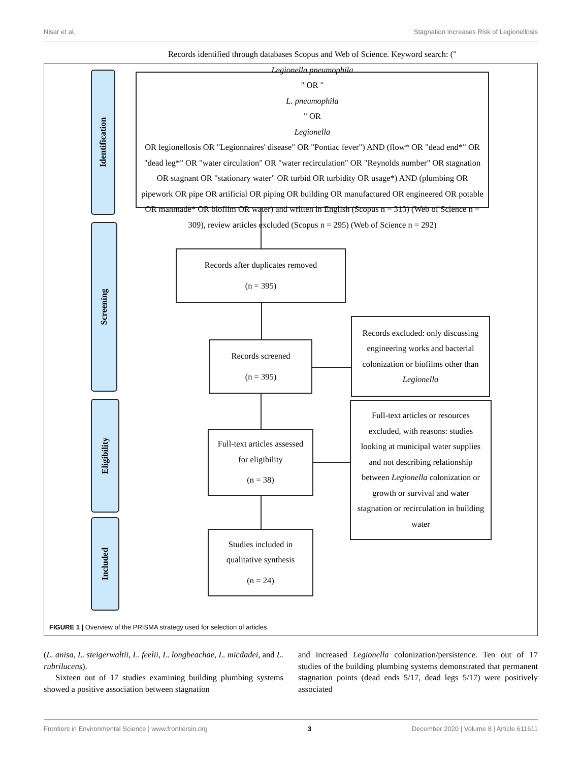Nisar et al. Stagnation Increases Risk of Legionellosis
Identification
Screening
Eligibility
Included
Records identified through databases Scopus and Web of Science. Keyword search: ("
Legionella pneumophila
" OR "
L. pneumophila
" OR
Legionella
OR legionellosis OR "Legionnaires' disease" OR "Pontiac fever") AND (flow* OR "dead end*" OR "dead leg*" OR "water circulation" OR "water recirculation" OR "Reynolds number" OR stagnation OR stagnant OR "stationary water" OR turbid OR turbidity OR usage*) AND (plumbing OR pipework OR pipe OR artificial OR piping OR building OR manufactured OR engineered OR potable OR manmade* OR biofilm OR water) and written in English (Scopus n = 313) (Web of Science n = 309), review articles excluded (Scopus n = 295) (Web of Science n = 292)
Records after duplicates removed
(n = 395)
Records screened
(n = 395)
Records excluded: only discussing engineering works and bacterial colonization or biofilms other than Legionella
Full-text articles assessed for eligibility
(n = 38)
Full-text articles or resources excluded, with reasons: studies looking at municipal water supplies and not describing relationship between Legionella colonization or growth or survival and water stagnation or recirculation in building water
Studies included in qualitative synthesis
(n = 24)
FIGURE 1 | Overview of the PRISMA strategy used for selection of articles.
(L. anisa, L. steigerwaltii, L. feelii, L. longbeachae, L. micdadei, and L. rubrilucens).
Sixteen out of 17 studies examining building plumbing systems showed a positive association between stagnation
and increased Legionella colonization/persistence. Ten out of 17 studies of the building plumbing systems demonstrated that permanent stagnation points (dead ends 5/17, dead legs 5/17) were positively associated
Frontiers in Environmental Science | www.frontiersin.org 3 December 2020 | Volume 8 | Article 611611